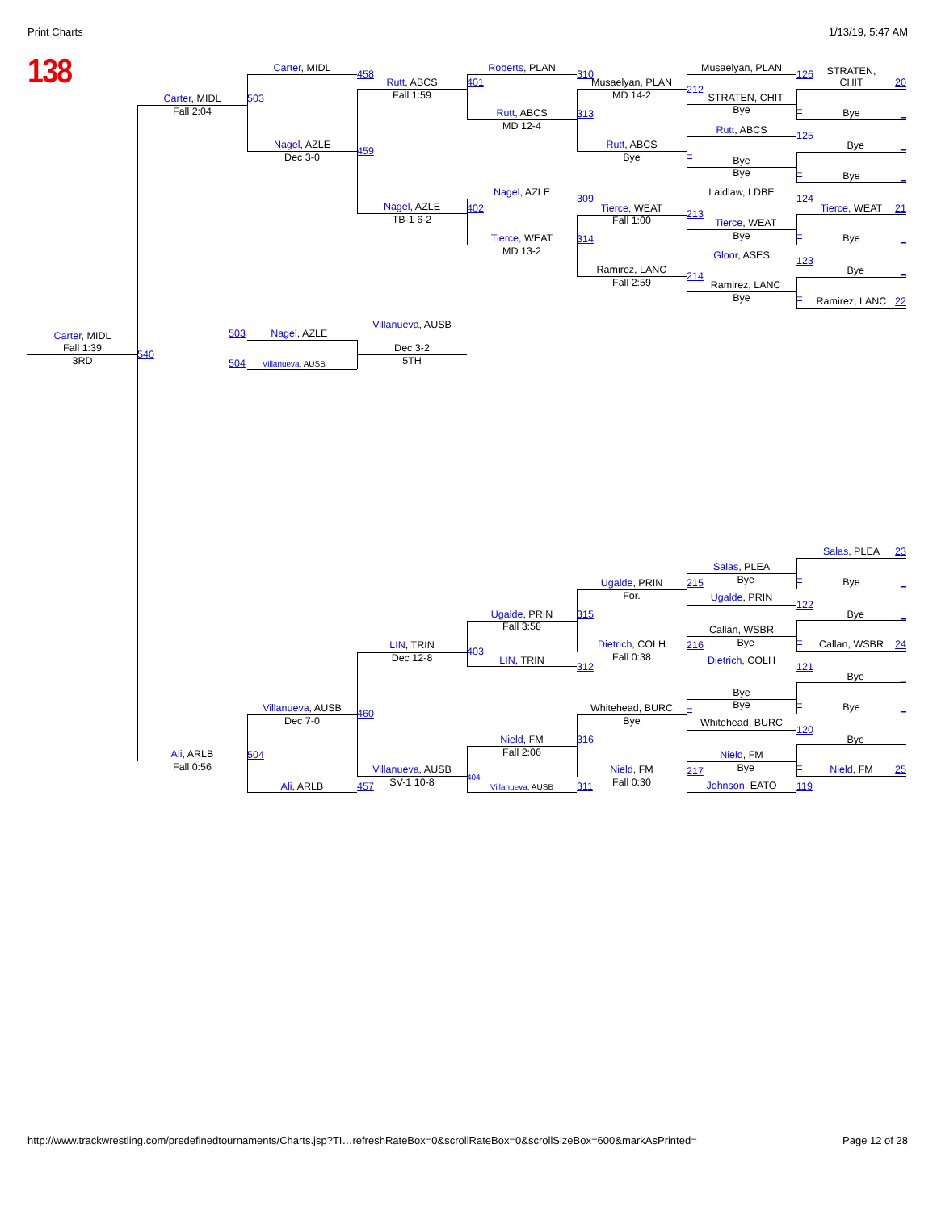Print Charts 1/13/19, 5:47 AM
138
Carter, MIDL
Fall 1:39
3RD
Carter, MIDL
Fall 2:04
540
Ali, ARLB
Fall 0:56
Carter, MIDL
503
Nagel, AZLE
Dec 3-0
503 Nagel, AZLE
504 Villanueva, AUSB
Villanueva, AUSB
Dec 7-0
504
Ali, ARLB
458
Rutt, ABCS
Fall 1:59
459
Nagel, AZLE
TB-1 6-2
Villanueva, AUSB
Dec 3-2
5TH
LIN, TRIN
Dec 12-8
460
Villanueva, AUSB
SV-1 10-8
457
Roberts, PLAN
401
Rutt, ABCS
MD 12-4
Nagel, AZLE
402
Tierce, WEAT
MD 13-2
Ugalde, PRIN
Fall 3:58
403
LIN, TRIN
Nield, FM
Fall 2:06
404
Villanueva, AUSB
310
Musaelyan, PLAN
MD 14-2
313
Rutt, ABCS
Bye
309
Tierce, WEAT
Fall 1:00
314
Ramirez, LANC
Fall 2:59
Ugalde, PRIN
For.
315
Dietrich, COLH
Fall 0:38
312
Whitehead, BURC
Bye
316
Nield, FM
Fall 0:30
311
Musaelyan, PLAN
212
STRATEN, CHIT
Bye
Rutt, ABCS
–
Bye
Bye
Laidlaw, LDBE
213
Tierce, WEAT
Bye
Gloor, ASES
214
Ramirez, LANC
Bye
Salas, PLEA
215
Bye
Ugalde, PRIN
Callan, WSBR
216
Bye
Dietrich, COLH
Bye
–
Bye
Whitehead, BURC
Nield, FM
217
Bye
Johnson, EATO
126
STRATEN,
CHIT
20
Bye
–
_
125
Bye
_
Bye
–
_
124
Tierce, WEAT
21
Bye
–
_
123
Bye
_
–
Ramirez, LANC
22
Salas, PLEA
23
–
Bye
_
122
Bye
_
–
Callan, WSBR
24
121
Bye
_
–
Bye
_
120
Bye
_
–
Nield, FM
25
119
http://www.trackwrestling.com/predefinedtournaments/Charts.jsp?TI…refreshRateBox=0&scrollRateBox=0&scrollSizeBox=600&markAsPrinted= Page 12 of 28